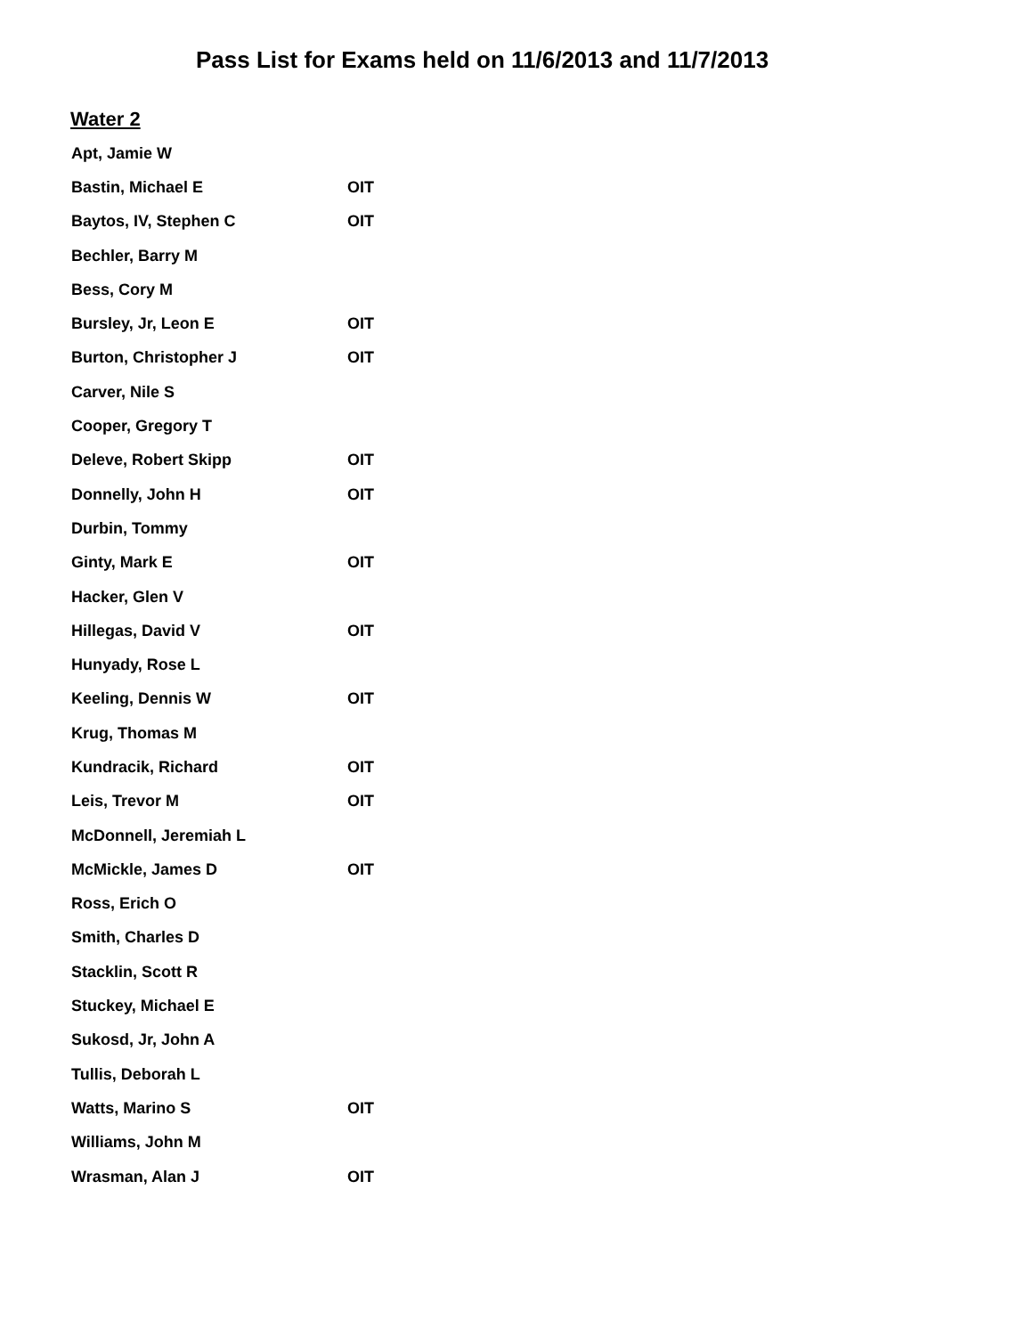Pass List for Exams held on 11/6/2013 and 11/7/2013
Water 2
| Apt, Jamie W | |
| Bastin, Michael E | OIT |
| Baytos, IV, Stephen C | OIT |
| Bechler, Barry M | |
| Bess, Cory M | |
| Bursley, Jr, Leon E | OIT |
| Burton, Christopher J | OIT |
| Carver, Nile S | |
| Cooper, Gregory T | |
| Deleve, Robert Skipp | OIT |
| Donnelly, John H | OIT |
| Durbin, Tommy | |
| Ginty, Mark E | OIT |
| Hacker, Glen V | |
| Hillegas, David V | OIT |
| Hunyady, Rose L | |
| Keeling, Dennis W | OIT |
| Krug, Thomas M | |
| Kundracik, Richard | OIT |
| Leis, Trevor M | OIT |
| McDonnell, Jeremiah L | |
| McMickle, James D | OIT |
| Ross, Erich O | |
| Smith, Charles D | |
| Stacklin, Scott R | |
| Stuckey, Michael E | |
| Sukosd, Jr, John A | |
| Tullis, Deborah L | |
| Watts, Marino S | OIT |
| Williams, John M | |
| Wrasman, Alan J | OIT |